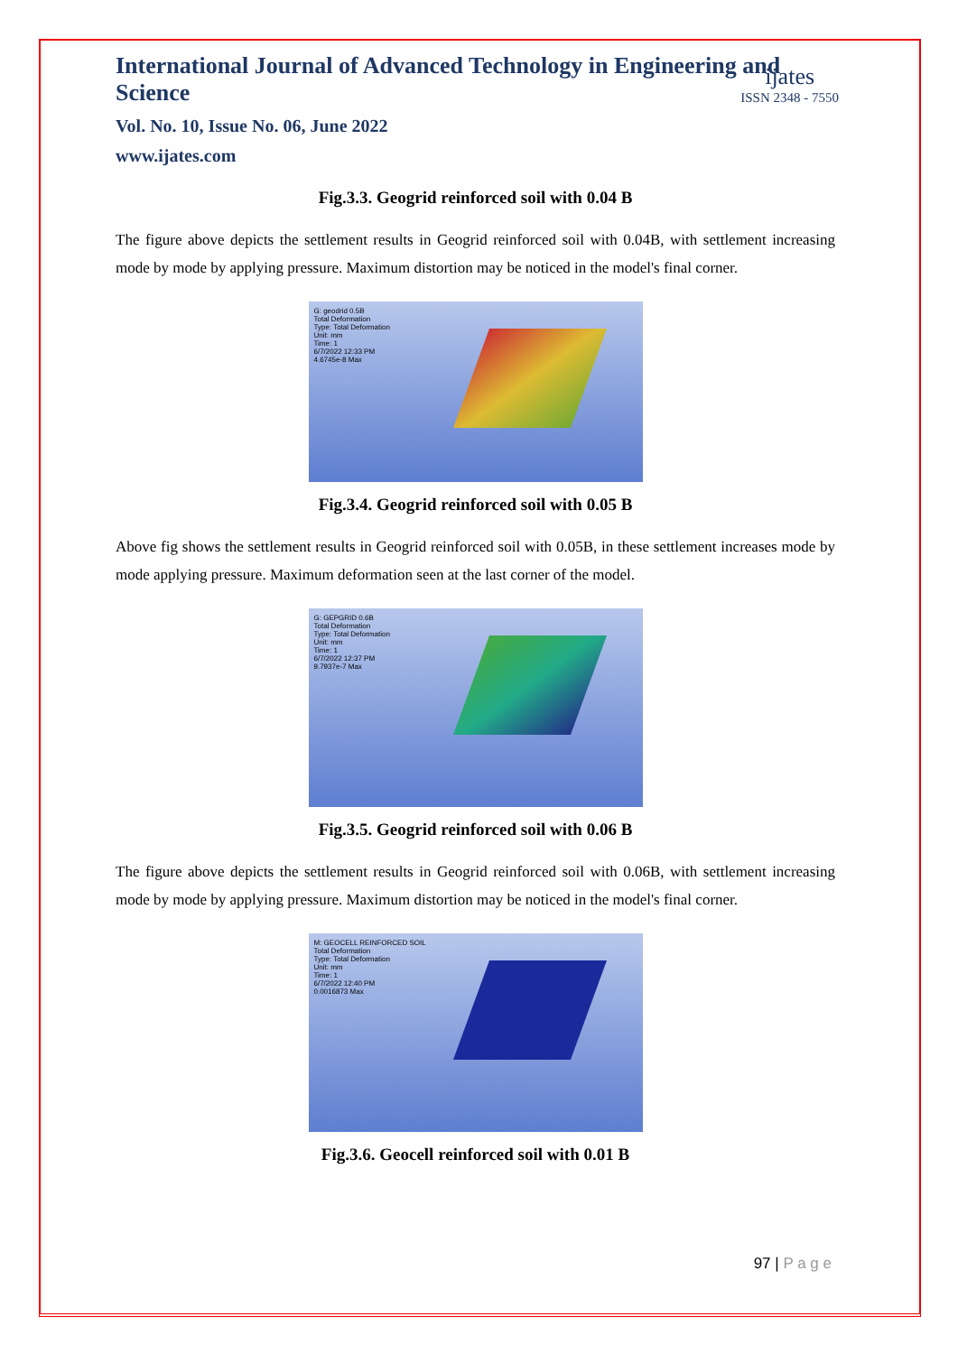International Journal of Advanced Technology in Engineering and Science
Vol. No. 10, Issue No. 06, June 2022
www.ijates.com
ijates
ISSN 2348 - 7550
Fig.3.3. Geogrid reinforced soil with 0.04 B
The figure above depicts the settlement results in Geogrid reinforced soil with 0.04B, with settlement increasing mode by mode by applying pressure. Maximum distortion may be noticed in the model's final corner.
G: geodrid 0.5B
Total Deformation
Type: Total Deformation
Unit: mm
Time: 1
6/7/2022 12:33 PM
4.6745e-8 Max
Fig.3.4. Geogrid reinforced soil with 0.05 B
Above fig shows the settlement results in Geogrid reinforced soil with 0.05B, in these settlement increases mode by mode applying pressure. Maximum deformation seen at the last corner of the model.
G: GEPGRID 0.6B
Total Deformation
Type: Total Deformation
Unit: mm
Time: 1
6/7/2022 12:37 PM
9.7937e-7 Max
Fig.3.5. Geogrid reinforced soil with 0.06 B
The figure above depicts the settlement results in Geogrid reinforced soil with 0.06B, with settlement increasing mode by mode by applying pressure. Maximum distortion may be noticed in the model's final corner.
M: GEOCELL REINFORCED SOIL
Total Deformation
Type: Total Deformation
Unit: mm
Time: 1
6/7/2022 12:40 PM
0.0016873 Max
Fig.3.6. Geocell reinforced soil with 0.01 B
97 | P a g e